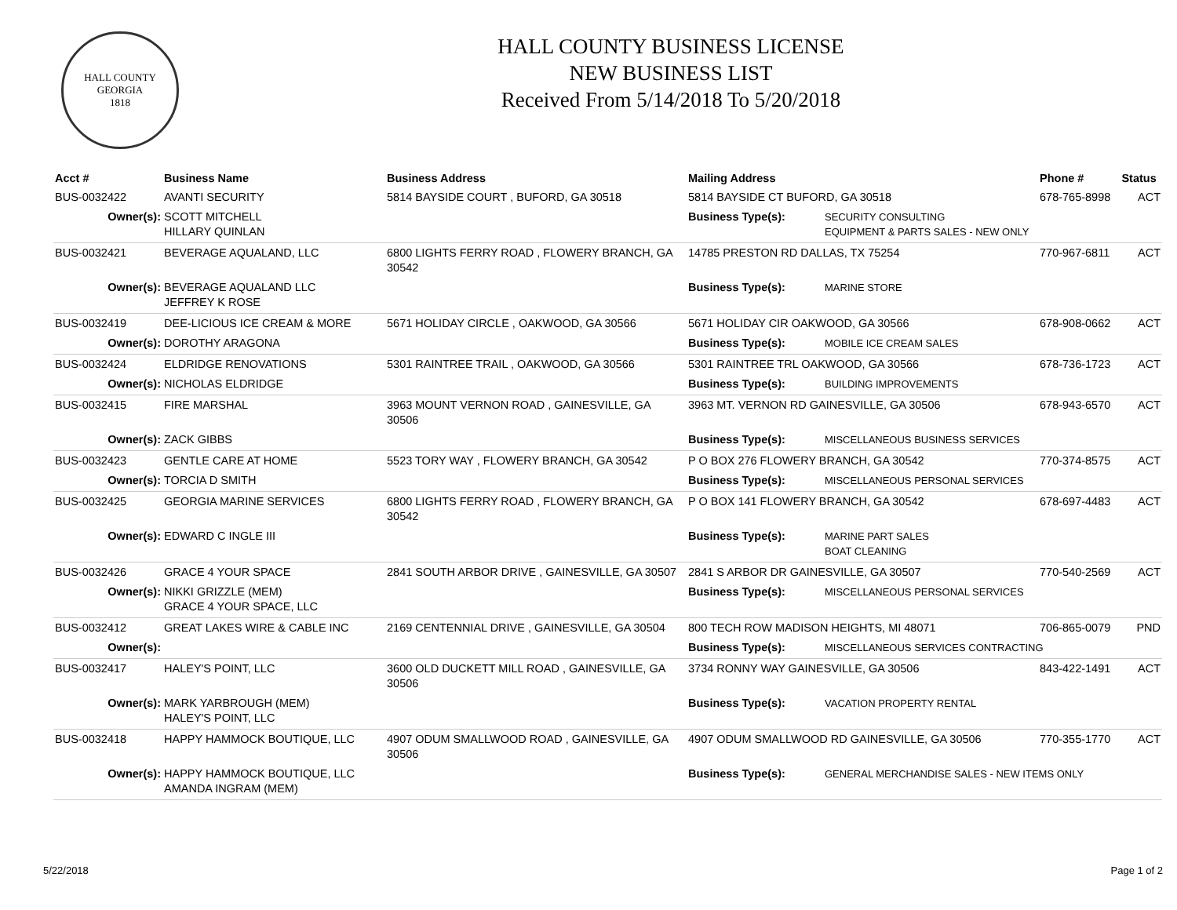HALL COUNTY GEORGIA
1818
HALL COUNTY BUSINESS LICENSE
NEW BUSINESS LIST
Received From 5/14/2018 To 5/20/2018
| Acct # | Business Name | Business Address | Mailing Address | | Phone # | Status |
| --- | --- | --- | --- | --- | --- | --- |
| BUS-0032422 | AVANTI SECURITY | 5814 BAYSIDE COURT , BUFORD, GA 30518 | 5814 BAYSIDE CT BUFORD, GA 30518 | | 678-765-8998 | ACT |
| Owner(s): | SCOTT MITCHELL HILLARY QUINLAN | | Business Type(s): | SECURITY CONSULTING EQUIPMENT & PARTS SALES - NEW ONLY | | |
| BUS-0032421 | BEVERAGE AQUALAND, LLC | 6800 LIGHTS FERRY ROAD , FLOWERY BRANCH, GA 30542 | 14785 PRESTON RD DALLAS, TX 75254 | | 770-967-6811 | ACT |
| Owner(s): | BEVERAGE AQUALAND LLC JEFFREY K ROSE | | Business Type(s): | MARINE STORE | | |
| BUS-0032419 | DEE-LICIOUS ICE CREAM & MORE | 5671 HOLIDAY CIRCLE , OAKWOOD, GA 30566 | 5671 HOLIDAY CIR OAKWOOD, GA 30566 | | 678-908-0662 | ACT |
| Owner(s): | DOROTHY ARAGONA | | Business Type(s): | MOBILE ICE CREAM SALES | | |
| BUS-0032424 | ELDRIDGE RENOVATIONS | 5301 RAINTREE TRAIL , OAKWOOD, GA 30566 | 5301 RAINTREE TRL OAKWOOD, GA 30566 | | 678-736-1723 | ACT |
| Owner(s): | NICHOLAS ELDRIDGE | | Business Type(s): | BUILDING IMPROVEMENTS | | |
| BUS-0032415 | FIRE MARSHAL | 3963 MOUNT VERNON ROAD , GAINESVILLE, GA 30506 | 3963 MT. VERNON RD GAINESVILLE, GA 30506 | | 678-943-6570 | ACT |
| Owner(s): | ZACK GIBBS | | Business Type(s): | MISCELLANEOUS BUSINESS SERVICES | | |
| BUS-0032423 | GENTLE CARE AT HOME | 5523 TORY WAY , FLOWERY BRANCH, GA 30542 | P O BOX 276 FLOWERY BRANCH, GA 30542 | | 770-374-8575 | ACT |
| Owner(s): | TORCIA D SMITH | | Business Type(s): | MISCELLANEOUS PERSONAL SERVICES | | |
| BUS-0032425 | GEORGIA MARINE SERVICES | 6800 LIGHTS FERRY ROAD , FLOWERY BRANCH, GA 30542 | P O BOX 141 FLOWERY BRANCH, GA 30542 | | 678-697-4483 | ACT |
| Owner(s): | EDWARD C INGLE III | | Business Type(s): | MARINE PART SALES BOAT CLEANING | | |
| BUS-0032426 | GRACE 4 YOUR SPACE | 2841 SOUTH ARBOR DRIVE , GAINESVILLE, GA 30507 | 2841 S ARBOR DR GAINESVILLE, GA 30507 | | 770-540-2569 | ACT |
| Owner(s): | NIKKI GRIZZLE (MEM) GRACE 4 YOUR SPACE, LLC | | Business Type(s): | MISCELLANEOUS PERSONAL SERVICES | | |
| BUS-0032412 | GREAT LAKES WIRE & CABLE INC | 2169 CENTENNIAL DRIVE , GAINESVILLE, GA 30504 | 800 TECH ROW MADISON HEIGHTS, MI 48071 | | 706-865-0079 | PND |
| Owner(s): | | | Business Type(s): | MISCELLANEOUS SERVICES CONTRACTING | | |
| BUS-0032417 | HALEY'S POINT, LLC | 3600 OLD DUCKETT MILL ROAD , GAINESVILLE, GA 30506 | 3734 RONNY WAY GAINESVILLE, GA 30506 | | 843-422-1491 | ACT |
| Owner(s): | MARK YARBROUGH (MEM) HALEY'S POINT, LLC | | Business Type(s): | VACATION PROPERTY RENTAL | | |
| BUS-0032418 | HAPPY HAMMOCK BOUTIQUE, LLC | 4907 ODUM SMALLWOOD ROAD , GAINESVILLE, GA 30506 | 4907 ODUM SMALLWOOD RD GAINESVILLE, GA 30506 | | 770-355-1770 | ACT |
| Owner(s): | HAPPY HAMMOCK BOUTIQUE, LLC AMANDA INGRAM (MEM) | | Business Type(s): | GENERAL MERCHANDISE SALES - NEW ITEMS ONLY | | |
5/22/2018 Page 1 of 2